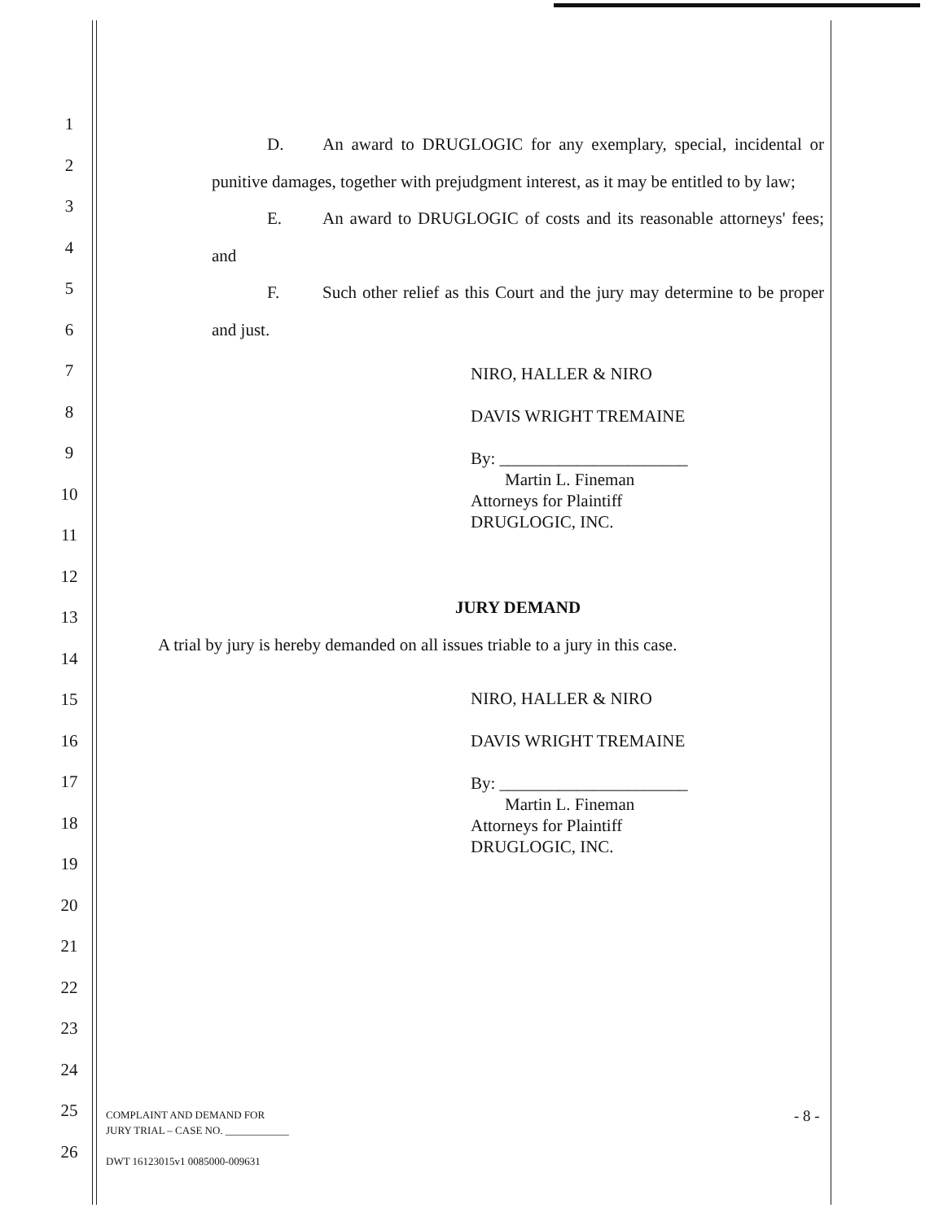1
2
3
4
5
6
7
8
9
10
11
12
13
14
15
16
17
18
19
20
21
22
23
24
25
26
D. An award to DRUGLOGIC for any exemplary, special, incidental or punitive damages, together with prejudgment interest, as it may be entitled to by law;
E. An award to DRUGLOGIC of costs and its reasonable attorneys' fees; and
F. Such other relief as this Court and the jury may determine to be proper and just.
NIRO, HALLER & NIRO
DAVIS WRIGHT TREMAINE
By: ______________________
Martin L. Fineman
Attorneys for Plaintiff
DRUGLOGIC, INC.
JURY DEMAND
A trial by jury is hereby demanded on all issues triable to a jury in this case.
NIRO, HALLER & NIRO
DAVIS WRIGHT TREMAINE
By: ______________________
Martin L. Fineman
Attorneys for Plaintiff
DRUGLOGIC, INC.
COMPLAINT AND DEMAND FOR
JURY TRIAL – CASE NO. ____________
DWT 16123015v1 0085000-009631
- 8 -